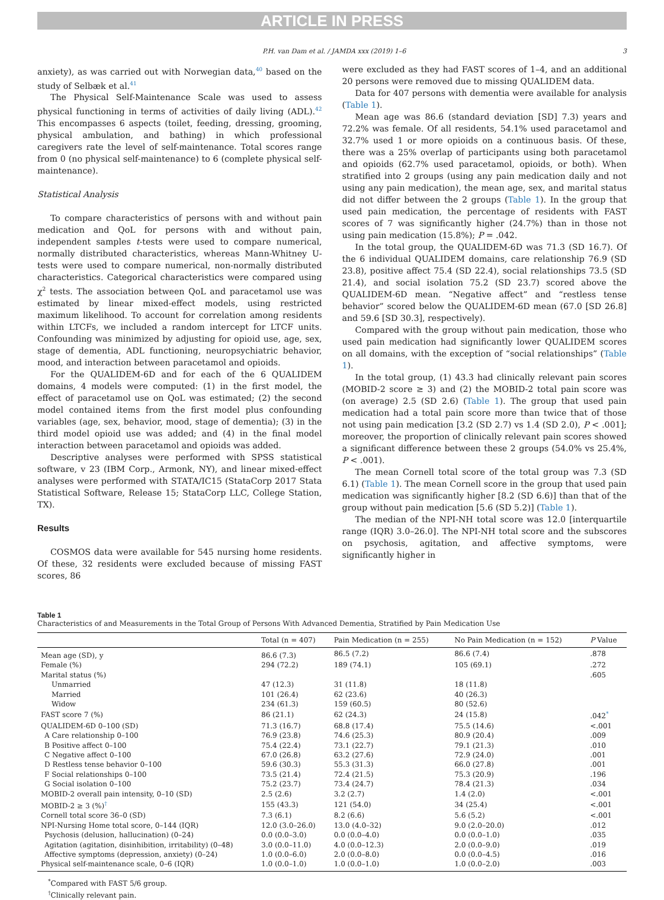ARTICLE IN PRESS
P.H. van Dam et al. / JAMDA xxx (2019) 1–6 3
anxiety), as was carried out with Norwegian data,<sup>40</sup> based on the study of Selbæk et al.<sup>41</sup>
The Physical Self-Maintenance Scale was used to assess physical functioning in terms of activities of daily living (ADL).<sup>42</sup> This encompasses 6 aspects (toilet, feeding, dressing, grooming, physical ambulation, and bathing) in which professional caregivers rate the level of self-maintenance. Total scores range from 0 (no physical self-maintenance) to 6 (complete physical self-maintenance).
Statistical Analysis
To compare characteristics of persons with and without pain medication and QoL for persons with and without pain, independent samples t-tests were used to compare numerical, normally distributed characteristics, whereas Mann-Whitney U-tests were used to compare numerical, non-normally distributed characteristics. Categorical characteristics were compared using χ<sup>2</sup> tests. The association between QoL and paracetamol use was estimated by linear mixed-effect models, using restricted maximum likelihood. To account for correlation among residents within LTCFs, we included a random intercept for LTCF units. Confounding was minimized by adjusting for opioid use, age, sex, stage of dementia, ADL functioning, neuropsychiatric behavior, mood, and interaction between paracetamol and opioids.
For the QUALIDEM-6D and for each of the 6 QUALIDEM domains, 4 models were computed: (1) in the first model, the effect of paracetamol use on QoL was estimated; (2) the second model contained items from the first model plus confounding variables (age, sex, behavior, mood, stage of dementia); (3) in the third model opioid use was added; and (4) in the final model interaction between paracetamol and opioids was added.
Descriptive analyses were performed with SPSS statistical software, v 23 (IBM Corp., Armonk, NY), and linear mixed-effect analyses were performed with STATA/IC15 (StataCorp 2017 Stata Statistical Software, Release 15; StataCorp LLC, College Station, TX).
Results
COSMOS data were available for 545 nursing home residents. Of these, 32 residents were excluded because of missing FAST scores, 86
were excluded as they had FAST scores of 1–4, and an additional 20 persons were removed due to missing QUALIDEM data.
Data for 407 persons with dementia were available for analysis (Table 1).
Mean age was 86.6 (standard deviation [SD] 7.3) years and 72.2% was female. Of all residents, 54.1% used paracetamol and 32.7% used 1 or more opioids on a continuous basis. Of these, there was a 25% overlap of participants using both paracetamol and opioids (62.7% used paracetamol, opioids, or both). When stratified into 2 groups (using any pain medication daily and not using any pain medication), the mean age, sex, and marital status did not differ between the 2 groups (Table 1). In the group that used pain medication, the percentage of residents with FAST scores of 7 was significantly higher (24.7%) than in those not using pain medication (15.8%); P = .042.
In the total group, the QUALIDEM-6D was 71.3 (SD 16.7). Of the 6 individual QUALIDEM domains, care relationship 76.9 (SD 23.8), positive affect 75.4 (SD 22.4), social relationships 73.5 (SD 21.4), and social isolation 75.2 (SD 23.7) scored above the QUALIDEM-6D mean. “Negative affect” and “restless tense behavior” scored below the QUALIDEM-6D mean (67.0 [SD 26.8] and 59.6 [SD 30.3], respectively).
Compared with the group without pain medication, those who used pain medication had significantly lower QUALIDEM scores on all domains, with the exception of “social relationships” (Table 1).
In the total group, (1) 43.3 had clinically relevant pain scores (MOBID-2 score ≥ 3) and (2) the MOBID-2 total pain score was (on average) 2.5 (SD 2.6) (Table 1). The group that used pain medication had a total pain score more than twice that of those not using pain medication [3.2 (SD 2.7) vs 1.4 (SD 2.0), P < .001]; moreover, the proportion of clinically relevant pain scores showed a significant difference between these 2 groups (54.0% vs 25.4%, P < .001).
The mean Cornell total score of the total group was 7.3 (SD 6.1) (Table 1). The mean Cornell score in the group that used pain medication was significantly higher [8.2 (SD 6.6)] than that of the group without pain medication [5.6 (SD 5.2)] (Table 1).
The median of the NPI-NH total score was 12.0 [interquartile range (IQR) 3.0–26.0]. The NPI-NH total score and the subscores on psychosis, agitation, and affective symptoms, were significantly higher in
Table 1
Characteristics of and Measurements in the Total Group of Persons With Advanced Dementia, Stratified by Pain Medication Use
| | Total (n = 407) | Pain Medication (n = 255) | No Pain Medication (n = 152) | P Value |
| --- | --- | --- | --- | --- |
| Mean age (SD), y | 86.6 (7.3) | 86.5 (7.2) | 86.6 (7.4) | .878 |
| Female (%) | 294 (72.2) | 189 (74.1) | 105 (69.1) | .272 |
| Marital status (%) | | | | .605 |
| Unmarried | 47 (12.3) | 31 (11.8) | 18 (11.8) | |
| Married | 101 (26.4) | 62 (23.6) | 40 (26.3) | |
| Widow | 234 (61.3) | 159 (60.5) | 80 (52.6) | |
| FAST score 7 (%) | 86 (21.1) | 62 (24.3) | 24 (15.8) | .042<sup>*</sup> |
| QUALIDEM-6D 0–100 (SD) | 71.3 (16.7) | 68.8 (17.4) | 75.5 (14.6) | <.001 |
| A Care relationship 0–100 | 76.9 (23.8) | 74.6 (25.3) | 80.9 (20.4) | .009 |
| B Positive affect 0–100 | 75.4 (22.4) | 73.1 (22.7) | 79.1 (21.3) | .010 |
| C Negative affect 0–100 | 67.0 (26.8) | 63.2 (27.6) | 72.9 (24.0) | .001 |
| D Restless tense behavior 0–100 | 59.6 (30.3) | 55.3 (31.3) | 66.0 (27.8) | .001 |
| F Social relationships 0–100 | 73.5 (21.4) | 72.4 (21.5) | 75.3 (20.9) | .196 |
| G Social isolation 0–100 | 75.2 (23.7) | 73.4 (24.7) | 78.4 (21.3) | .034 |
| MOBID-2 overall pain intensity, 0–10 (SD) | 2.5 (2.6) | 3.2 (2.7) | 1.4 (2.0) | <.001 |
| MOBID-2 ≥ 3 (%)<sup>†</sup> | 155 (43.3) | 121 (54.0) | 34 (25.4) | <.001 |
| Cornell total score 36–0 (SD) | 7.3 (6.1) | 8.2 (6.6) | 5.6 (5.2) | <.001 |
| NPI-Nursing Home total score, 0–144 (IQR) | 12.0 (3.0–26.0) | 13.0 (4.0–32) | 9.0 (2.0–20.0) | .012 |
| Psychosis (delusion, hallucination) (0–24) | 0.0 (0.0–3.0) | 0.0 (0.0–4.0) | 0.0 (0.0–1.0) | .035 |
| Agitation (agitation, disinhibition, irritability) (0–48) | 3.0 (0.0–11.0) | 4.0 (0.0–12.3) | 2.0 (0.0–9.0) | .019 |
| Affective symptoms (depression, anxiety) (0–24) | 1.0 (0.0–6.0) | 2.0 (0.0–8.0) | 0.0 (0.0–4.5) | .016 |
| Physical self-maintenance scale, 0–6 (IQR) | 1.0 (0.0–1.0) | 1.0 (0.0–1.0) | 1.0 (0.0–2.0) | .003 |
<sup>*</sup> Compared with FAST 5/6 group.
<sup>†</sup> Clinically relevant pain.